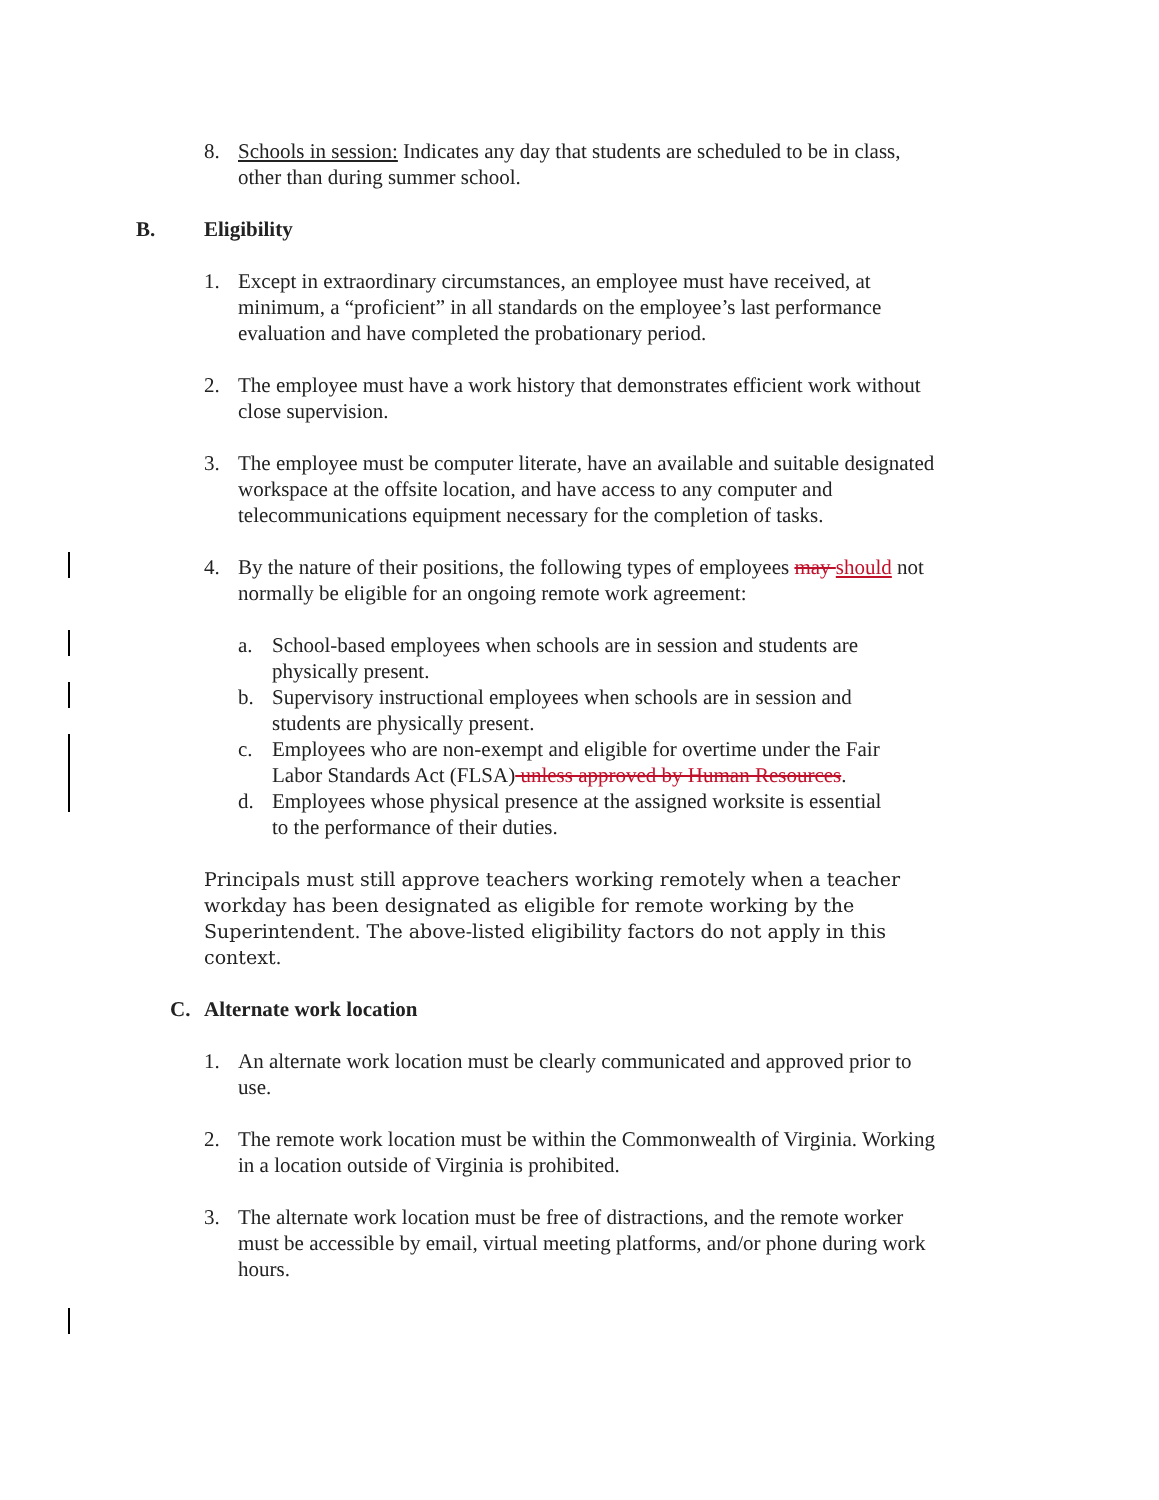8. Schools in session: Indicates any day that students are scheduled to be in class, other than during summer school.
B. Eligibility
1. Except in extraordinary circumstances, an employee must have received, at minimum, a “proficient” in all standards on the employee’s last performance evaluation and have completed the probationary period.
2. The employee must have a work history that demonstrates efficient work without close supervision.
3. The employee must be computer literate, have an available and suitable designated workspace at the offsite location, and have access to any computer and telecommunications equipment necessary for the completion of tasks.
4. By the nature of their positions, the following types of employees may should not normally be eligible for an ongoing remote work agreement:
a. School-based employees when schools are in session and students are physically present.
b. Supervisory instructional employees when schools are in session and students are physically present.
c. Employees who are non-exempt and eligible for overtime under the Fair Labor Standards Act (FLSA) unless approved by Human Resources.
d. Employees whose physical presence at the assigned worksite is essential to the performance of their duties.
Principals must still approve teachers working remotely when a teacher workday has been designated as eligible for remote working by the Superintendent. The above-listed eligibility factors do not apply in this context.
C. Alternate work location
1. An alternate work location must be clearly communicated and approved prior to use.
2. The remote work location must be within the Commonwealth of Virginia. Working in a location outside of Virginia is prohibited.
3. The alternate work location must be free of distractions, and the remote worker must be accessible by email, virtual meeting platforms, and/or phone during work hours.